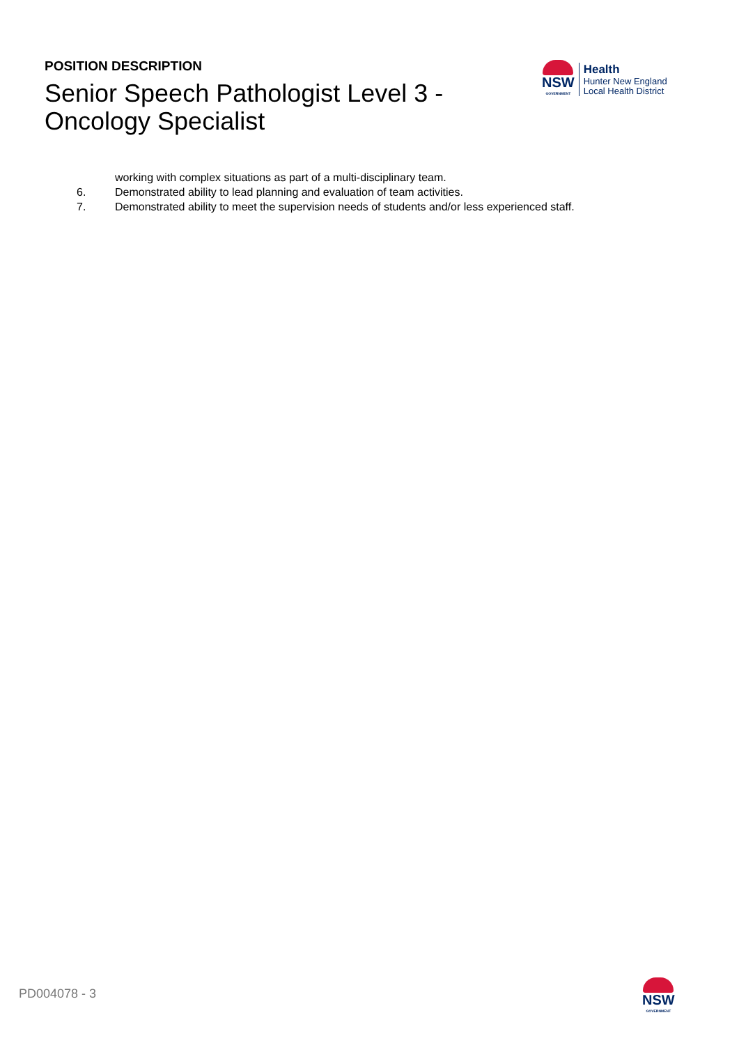POSITION DESCRIPTION
Senior Speech Pathologist Level 3 - Oncology Specialist
NSW
GOVERNMENT
Health
Hunter New England
Local Health District
working with complex situations as part of a multi-disciplinary team.
6. Demonstrated ability to lead planning and evaluation of team activities.
7. Demonstrated ability to meet the supervision needs of students and/or less experienced staff.
PD004078 - 3 NSW
GOVERNMENT